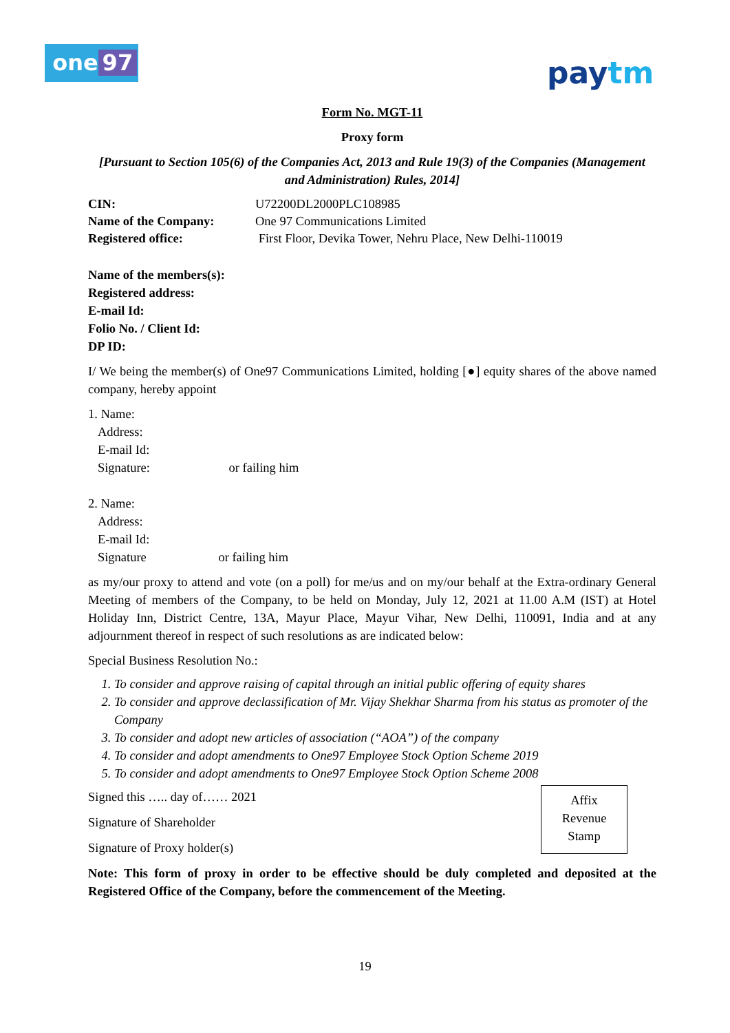one 97 paytm
Form No. MGT-11
Proxy form
[Pursuant to Section 105(6) of the Companies Act, 2013 and Rule 19(3) of the Companies (Management and Administration) Rules, 2014]
CIN: U72200DL2000PLC108985
Name of the Company: One 97 Communications Limited
Registered office: First Floor, Devika Tower, Nehru Place, New Delhi-110019
Name of the members(s):
Registered address:
E-mail Id:
Folio No. / Client Id:
DP ID:
I/ We being the member(s) of One97 Communications Limited, holding [●] equity shares of the above named company, hereby appoint
1. Name:
Address:
E-mail Id:
Signature: or failing him
2. Name:
Address:
E-mail Id:
Signature or failing him
as my/our proxy to attend and vote (on a poll) for me/us and on my/our behalf at the Extra-ordinary General Meeting of members of the Company, to be held on Monday, July 12, 2021 at 11.00 A.M (IST) at Hotel Holiday Inn, District Centre, 13A, Mayur Place, Mayur Vihar, New Delhi, 110091, India and at any adjournment thereof in respect of such resolutions as are indicated below:
Special Business Resolution No.:
1. To consider and approve raising of capital through an initial public offering of equity shares
2. To consider and approve declassification of Mr. Vijay Shekhar Sharma from his status as promoter of the Company
3. To consider and adopt new articles of association (“AOA”) of the company
4. To consider and adopt amendments to One97 Employee Stock Option Scheme 2019
5. To consider and adopt amendments to One97 Employee Stock Option Scheme 2008
Signed this ….. day of…… 2021
Signature of Shareholder
Signature of Proxy holder(s)
Note: This form of proxy in order to be effective should be duly completed and deposited at the Registered Office of the Company, before the commencement of the Meeting.
Affix
Revenue
Stamp
19